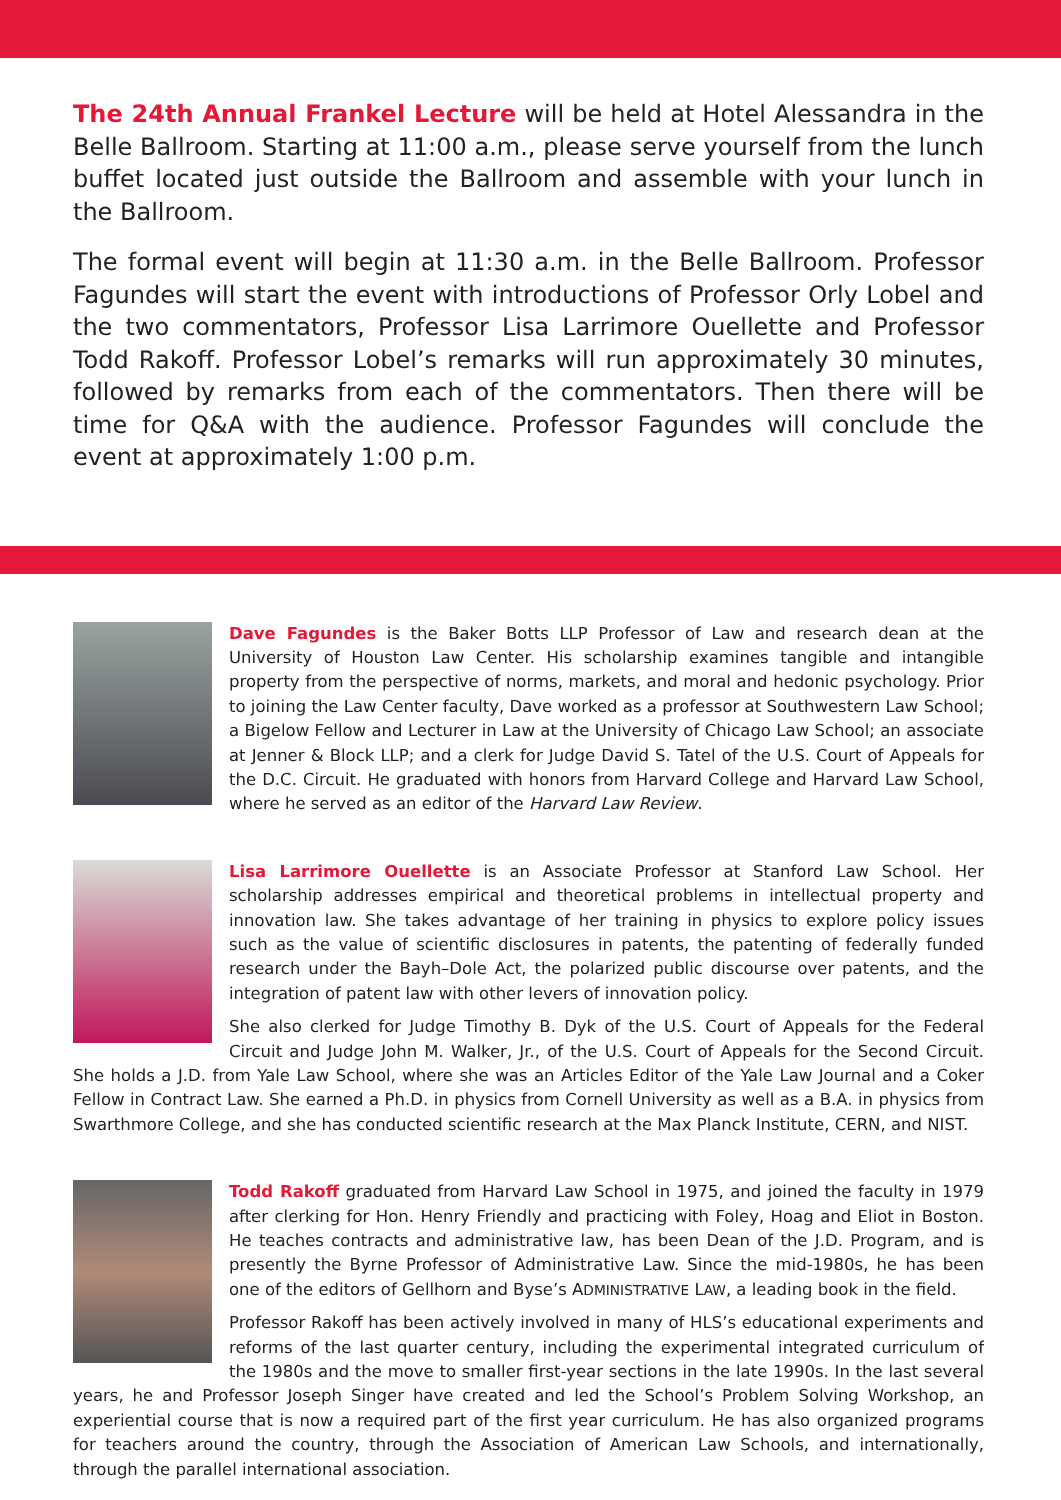The 24th Annual Frankel Lecture will be held at Hotel Alessandra in the Belle Ballroom. Starting at 11:00 a.m., please serve yourself from the lunch buffet located just outside the Ballroom and assemble with your lunch in the Ballroom.
The formal event will begin at 11:30 a.m. in the Belle Ballroom. Professor Fagundes will start the event with introductions of Professor Orly Lobel and the two commentators, Professor Lisa Larrimore Ouellette and Professor Todd Rakoff. Professor Lobel’s remarks will run approximately 30 minutes, followed by remarks from each of the commentators. Then there will be time for Q&A with the audience. Professor Fagundes will conclude the event at approximately 1:00 p.m.
Dave Fagundes is the Baker Botts LLP Professor of Law and research dean at the University of Houston Law Center. His scholarship examines tangible and intangible property from the perspective of norms, markets, and moral and hedonic psychology. Prior to joining the Law Center faculty, Dave worked as a professor at Southwestern Law School; a Bigelow Fellow and Lecturer in Law at the University of Chicago Law School; an associate at Jenner & Block LLP; and a clerk for Judge David S. Tatel of the U.S. Court of Appeals for the D.C. Circuit. He graduated with honors from Harvard College and Harvard Law School, where he served as an editor of the Harvard Law Review.
Lisa Larrimore Ouellette is an Associate Professor at Stanford Law School. Her scholarship addresses empirical and theoretical problems in intellectual property and innovation law. She takes advantage of her training in physics to explore policy issues such as the value of scientific disclosures in patents, the patenting of federally funded research under the Bayh–Dole Act, the polarized public discourse over patents, and the integration of patent law with other levers of innovation policy.
She also clerked for Judge Timothy B. Dyk of the U.S. Court of Appeals for the Federal Circuit and Judge John M. Walker, Jr., of the U.S. Court of Appeals for the Second Circuit. She holds a J.D. from Yale Law School, where she was an Articles Editor of the Yale Law Journal and a Coker Fellow in Contract Law. She earned a Ph.D. in physics from Cornell University as well as a B.A. in physics from Swarthmore College, and she has conducted scientific research at the Max Planck Institute, CERN, and NIST.
Todd Rakoff graduated from Harvard Law School in 1975, and joined the faculty in 1979 after clerking for Hon. Henry Friendly and practicing with Foley, Hoag and Eliot in Boston. He teaches contracts and administrative law, has been Dean of the J.D. Program, and is presently the Byrne Professor of Administrative Law. Since the mid-1980s, he has been one of the editors of Gellhorn and Byse’s ADMINISTRATIVE LAW, a leading book in the field.
Professor Rakoff has been actively involved in many of HLS’s educational experiments and reforms of the last quarter century, including the experimental integrated curriculum of the 1980s and the move to smaller first-year sections in the late 1990s. In the last several years, he and Professor Joseph Singer have created and led the School’s Problem Solving Workshop, an experiential course that is now a required part of the first year curriculum. He has also organized programs for teachers around the country, through the Association of American Law Schools, and internationally, through the parallel international association.